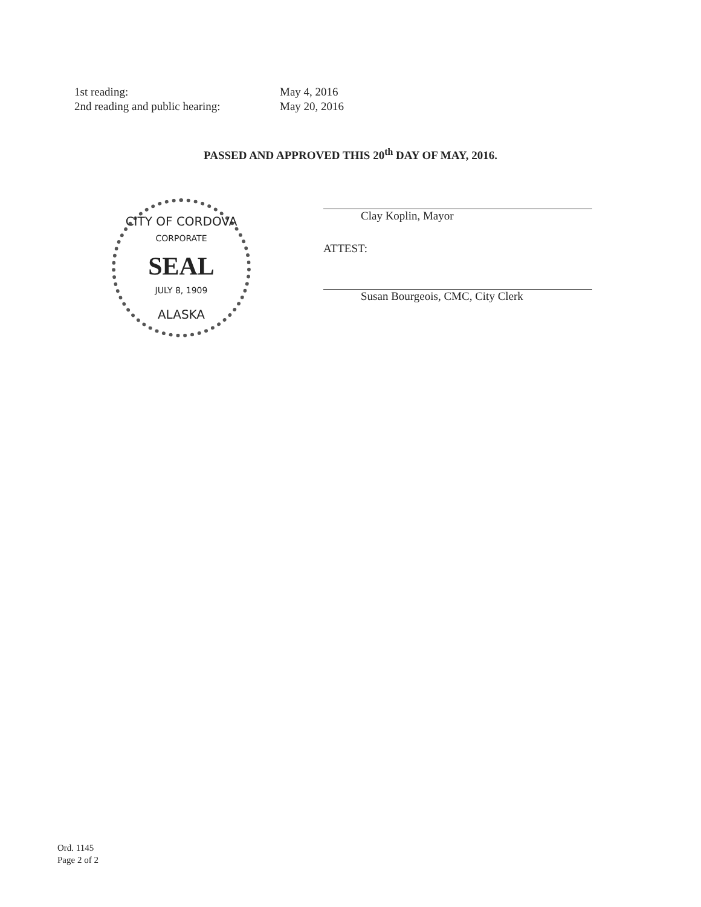1st reading: May 4, 2016
2nd reading and public hearing: May 20, 2016
PASSED AND APPROVED THIS 20<sup>th</sup> DAY OF MAY, 2016.
CITY OF CORDOVA
CORPORATE
SEAL
JULY 8, 1909
ALASKA
Clay Koplin, Mayor
ATTEST:
Susan Bourgeois, CMC, City Clerk
Ord. 1145
Page 2 of 2